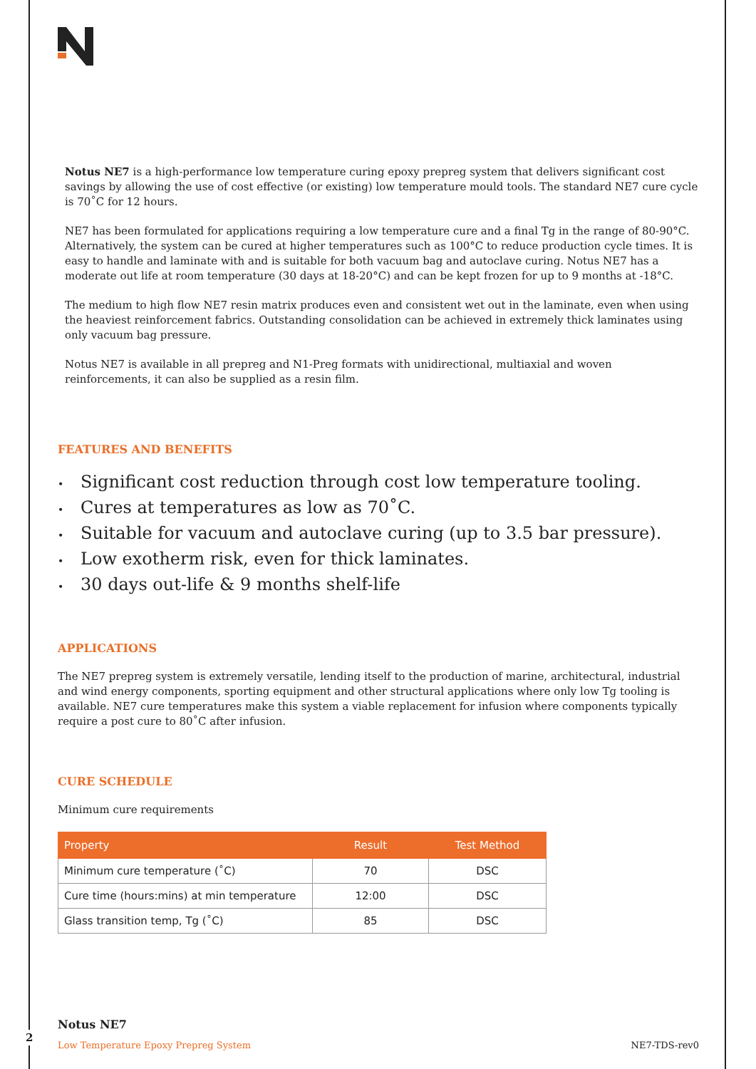Notus NE7 is a high-performance low temperature curing epoxy prepreg system that delivers significant cost savings by allowing the use of cost effective (or existing) low temperature mould tools. The standard NE7 cure cycle is 70˚C for 12 hours.
NE7 has been formulated for applications requiring a low temperature cure and a final Tg in the range of 80-90°C. Alternatively, the system can be cured at higher temperatures such as 100°C to reduce production cycle times. It is easy to handle and laminate with and is suitable for both vacuum bag and autoclave curing. Notus NE7 has a moderate out life at room temperature (30 days at 18-20°C) and can be kept frozen for up to 9 months at -18°C.
The medium to high flow NE7 resin matrix produces even and consistent wet out in the laminate, even when using the heaviest reinforcement fabrics. Outstanding consolidation can be achieved in extremely thick laminates using only vacuum bag pressure.
Notus NE7 is available in all prepreg and N1-Preg formats with unidirectional, multiaxial and woven reinforcements, it can also be supplied as a resin film.
FEATURES AND BENEFITS
• Significant cost reduction through cost low temperature tooling.
• Cures at temperatures as low as 70˚C.
• Suitable for vacuum and autoclave curing (up to 3.5 bar pressure).
• Low exotherm risk, even for thick laminates.
• 30 days out-life & 9 months shelf-life
APPLICATIONS
The NE7 prepreg system is extremely versatile, lending itself to the production of marine, architectural, industrial and wind energy components, sporting equipment and other structural applications where only low Tg tooling is available. NE7 cure temperatures make this system a viable replacement for infusion where components typically require a post cure to 80˚C after infusion.
CURE SCHEDULE
Minimum cure requirements
| Property | Result | Test Method |
| --- | --- | --- |
| Minimum cure temperature (˚C) | 70 | DSC |
| Cure time (hours:mins) at min temperature | 12:00 | DSC |
| Glass transition temp, Tg (˚C) | 85 | DSC |
Notus NE7
Low Temperature Epoxy Prepreg System NE7-TDS-rev0
2